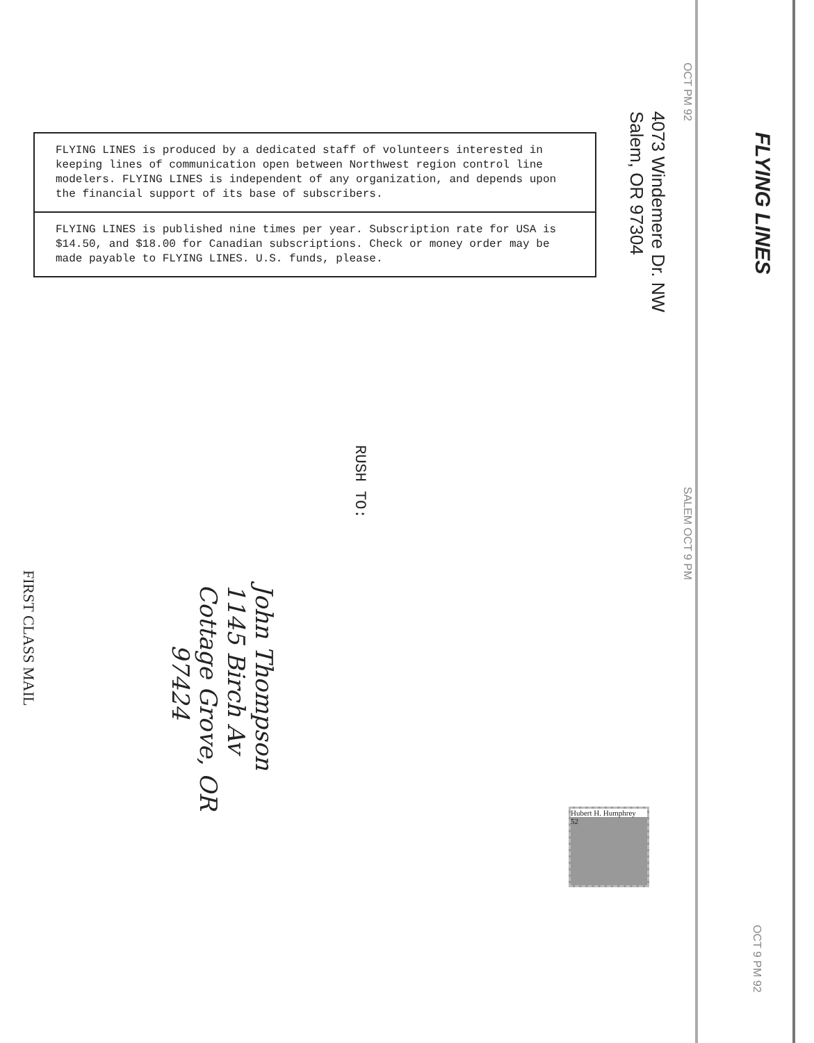FLYING LINES is produced by a dedicated staff of volunteers interested in keeping lines of communication open between Northwest region control line modelers. FLYING LINES is independent of any organization, and depends upon the financial support of its base of subscribers.
FLYING LINES is published nine times per year. Subscription rate for USA is $14.50, and $18.00 for Canadian subscriptions. Check or money order may be made payable to FLYING LINES. U.S. funds, please.
FLYING LINES
4073 Windemere Dr. NW
Salem, OR 97304
OCT PM 92
SALEM OCT 9 PM
OCT 9 PM 92
Hubert H. Humphrey
52
RUSH TO:
John Thompson
1145 Birch Av
Cottage Grove, OR
97424
FIRST CLASS MAIL